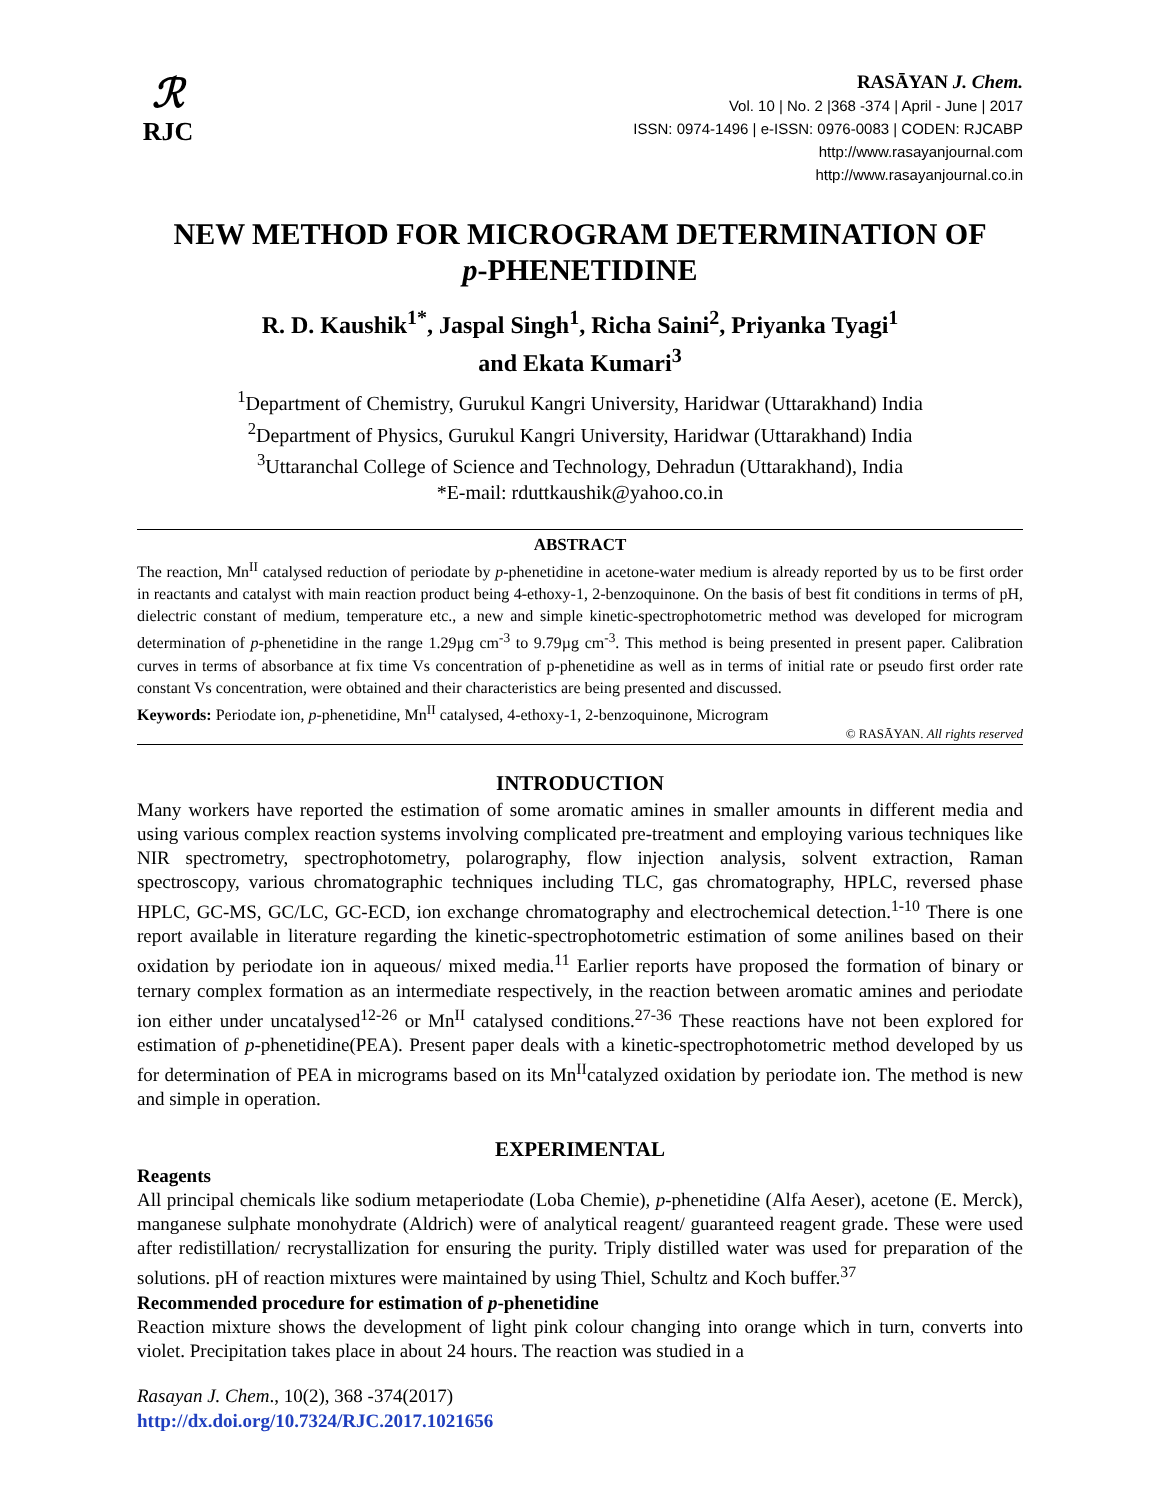ℛ
RJC
RASĀYAN J. Chem.
Vol. 10 | No. 2 |368 -374 | April - June | 2017
ISSN: 0974-1496 | e-ISSN: 0976-0083 | CODEN: RJCABP
http://www.rasayanjournal.com
http://www.rasayanjournal.co.in
NEW METHOD FOR MICROGRAM DETERMINATION OF
p-PHENETIDINE
R. D. Kaushik<sup>1*</sup>, Jaspal Singh<sup>1</sup>, Richa Saini<sup>2</sup>, Priyanka Tyagi<sup>1</sup>
and Ekata Kumari<sup>3</sup>
<sup>1</sup> Department of Chemistry, Gurukul Kangri University, Haridwar (Uttarakhand) India
<sup>2</sup> Department of Physics, Gurukul Kangri University, Haridwar (Uttarakhand) India
<sup>3</sup> Uttaranchal College of Science and Technology, Dehradun (Uttarakhand), India
*E-mail: rduttkaushik@yahoo.co.in
ABSTRACT
The reaction, Mn<sup>II</sup> catalysed reduction of periodate by p-phenetidine in acetone-water medium is already reported by us to be first order in reactants and catalyst with main reaction product being 4-ethoxy-1, 2-benzoquinone. On the basis of best fit conditions in terms of pH, dielectric constant of medium, temperature etc., a new and simple kinetic-spectrophotometric method was developed for microgram determination of p-phenetidine in the range 1.29µg cm<sup>-3</sup> to 9.79µg cm<sup>-3</sup>. This method is being presented in present paper. Calibration curves in terms of absorbance at fix time Vs concentration of p-phenetidine as well as in terms of initial rate or pseudo first order rate constant Vs concentration, were obtained and their characteristics are being presented and discussed.
Keywords: Periodate ion, p-phenetidine, Mn<sup>II</sup> catalysed, 4-ethoxy-1, 2-benzoquinone, Microgram
© RASĀYAN. All rights reserved
INTRODUCTION
Many workers have reported the estimation of some aromatic amines in smaller amounts in different media and using various complex reaction systems involving complicated pre-treatment and employing various techniques like NIR spectrometry, spectrophotometry, polarography, flow injection analysis, solvent extraction, Raman spectroscopy, various chromatographic techniques including TLC, gas chromatography, HPLC, reversed phase HPLC, GC-MS, GC/LC, GC-ECD, ion exchange chromatography and electrochemical detection.<sup>1-10</sup> There is one report available in literature regarding the kinetic-spectrophotometric estimation of some anilines based on their oxidation by periodate ion in aqueous/ mixed media.<sup>11</sup> Earlier reports have proposed the formation of binary or ternary complex formation as an intermediate respectively, in the reaction between aromatic amines and periodate ion either under uncatalysed<sup>12-26</sup> or Mn<sup>II</sup> catalysed conditions.<sup>27-36</sup> These reactions have not been explored for estimation of p-phenetidine(PEA). Present paper deals with a kinetic-spectrophotometric method developed by us for determination of PEA in micrograms based on its Mn<sup>II</sup>catalyzed oxidation by periodate ion. The method is new and simple in operation.
EXPERIMENTAL
Reagents
All principal chemicals like sodium metaperiodate (Loba Chemie), p-phenetidine (Alfa Aeser), acetone (E. Merck), manganese sulphate monohydrate (Aldrich) were of analytical reagent/ guaranteed reagent grade. These were used after redistillation/ recrystallization for ensuring the purity. Triply distilled water was used for preparation of the solutions. pH of reaction mixtures were maintained by using Thiel, Schultz and Koch buffer.<sup>37</sup>
Recommended procedure for estimation of p-phenetidine
Reaction mixture shows the development of light pink colour changing into orange which in turn, converts into violet. Precipitation takes place in about 24 hours. The reaction was studied in a
Rasayan J. Chem., 10(2), 368 -374(2017)
http://dx.doi.org/10.7324/RJC.2017.1021656